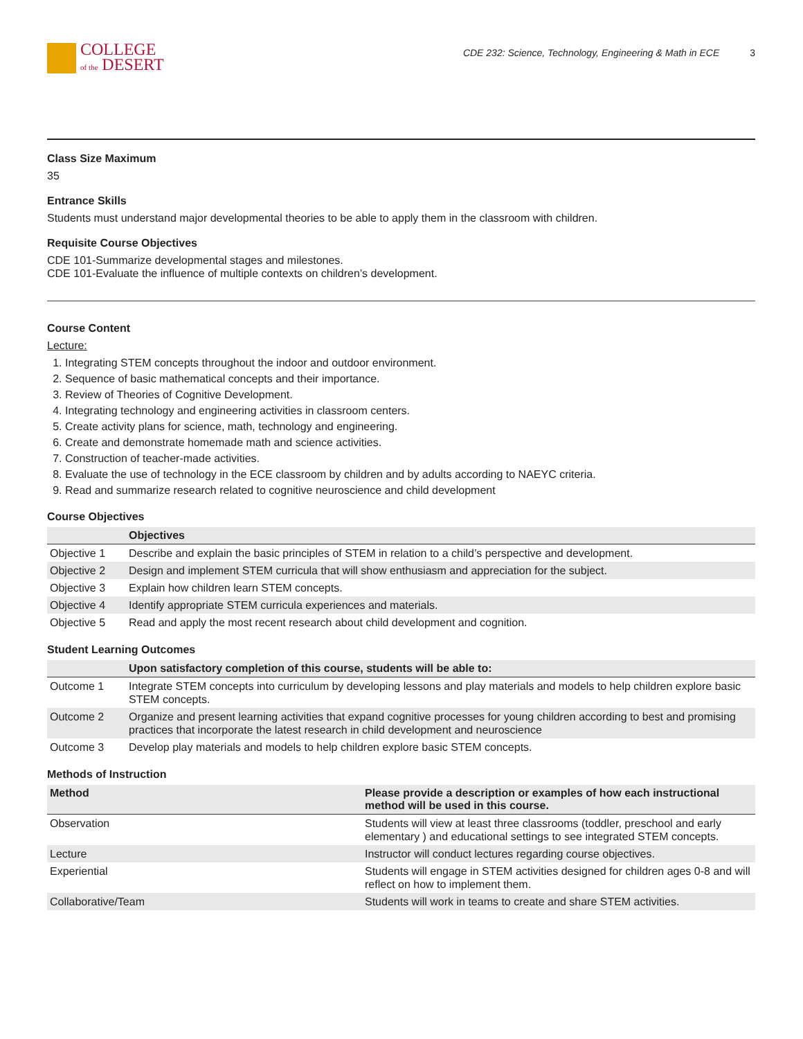COLLEGE
of the DESERT
CDE 232: Science, Technology, Engineering & Math in ECE 3
Class Size Maximum
35
Entrance Skills
Students must understand major developmental theories to be able to apply them in the classroom with children.
Requisite Course Objectives
CDE 101-Summarize developmental stages and milestones.
CDE 101-Evaluate the influence of multiple contexts on children’s development.
Course Content
Lecture:
1. Integrating STEM concepts throughout the indoor and outdoor environment.
2. Sequence of basic mathematical concepts and their importance.
3. Review of Theories of Cognitive Development.
4. Integrating technology and engineering activities in classroom centers.
5. Create activity plans for science, math, technology and engineering.
6. Create and demonstrate homemade math and science activities.
7. Construction of teacher-made activities.
8. Evaluate the use of technology in the ECE classroom by children and by adults according to NAEYC criteria.
9. Read and summarize research related to cognitive neuroscience and child development
Course Objectives
| | Objectives |
| --- | --- |
| Objective 1 | Describe and explain the basic principles of STEM in relation to a child’s perspective and development. |
| Objective 2 | Design and implement STEM curricula that will show enthusiasm and appreciation for the subject. |
| Objective 3 | Explain how children learn STEM concepts. |
| Objective 4 | Identify appropriate STEM curricula experiences and materials. |
| Objective 5 | Read and apply the most recent research about child development and cognition. |
Student Learning Outcomes
| | Upon satisfactory completion of this course, students will be able to: |
| --- | --- |
| Outcome 1 | Integrate STEM concepts into curriculum by developing lessons and play materials and models to help children explore basic STEM concepts. |
| Outcome 2 | Organize and present learning activities that expand cognitive processes for young children according to best and promising practices that incorporate the latest research in child development and neuroscience |
| Outcome 3 | Develop play materials and models to help children explore basic STEM concepts. |
Methods of Instruction
| Method | Please provide a description or examples of how each instructional method will be used in this course. |
| --- | --- |
| Observation | Students will view at least three classrooms (toddler, preschool and early elementary ) and educational settings to see integrated STEM concepts. |
| Lecture | Instructor will conduct lectures regarding course objectives. |
| Experiential | Students will engage in STEM activities designed for children ages 0-8 and will reflect on how to implement them. |
| Collaborative/Team | Students will work in teams to create and share STEM activities. |